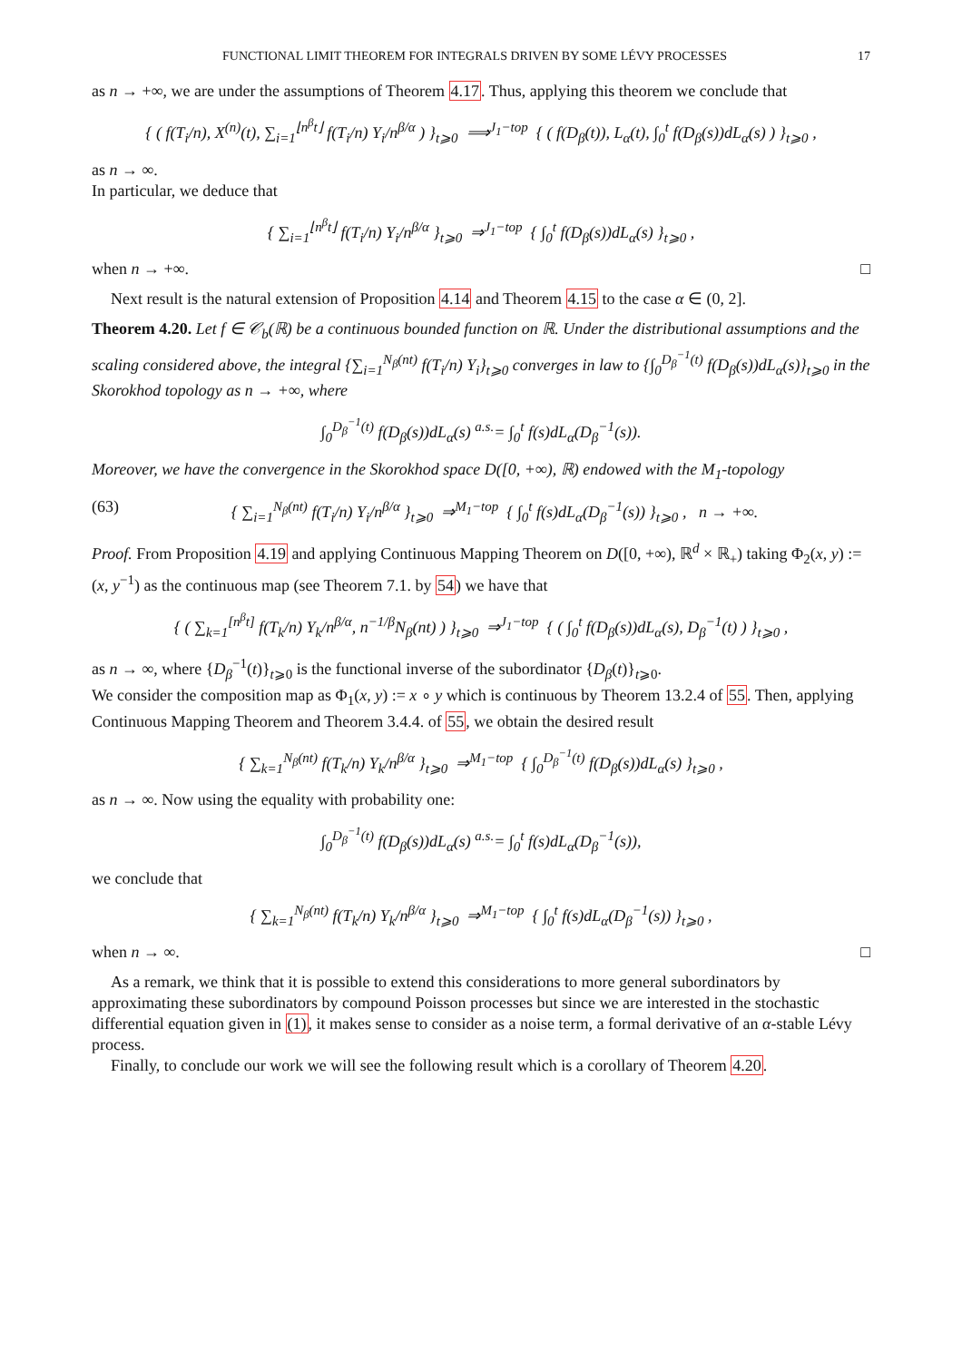FUNCTIONAL LIMIT THEOREM FOR INTEGRALS DRIVEN BY SOME LÉVY PROCESSES 17
as n → +∞, we are under the assumptions of Theorem 4.17. Thus, applying this theorem we conclude that
{ ( f(T<sub>i</sub>/n), X<sup>(n)</sup>(t), ∑<sub>i=1</sub><sup>⌊n<sup>β</sup>t⌋</sup> f(T<sub>i</sub>/n) Y<sub>i</sub>/n<sup>β/α</sup> ) }<sub>t⩾0</sub> ⟹<sup>J<sub>1</sub>−top</sup> { ( f(D<sub>β</sub>(t)), L<sub>α</sub>(t), ∫<sub>0</sub><sup>t</sup> f(D<sub>β</sub>(s))dL<sub>α</sub>(s) ) }<sub>t⩾0</sub> ,
as n → ∞.
In particular, we deduce that
{ ∑<sub>i=1</sub><sup>⌊n<sup>β</sup>t⌋</sup> f(T<sub>i</sub>/n) Y<sub>i</sub>/n<sup>β/α</sup> }<sub>t⩾0</sub> ⇒<sup>J<sub>1</sub>−top</sup> { ∫<sub>0</sub><sup>t</sup> f(D<sub>β</sub>(s))dL<sub>α</sub>(s) }<sub>t⩾0</sub> ,
when n → +∞. □
Next result is the natural extension of Proposition 4.14 and Theorem 4.15 to the case α ∈ (0, 2].
Theorem 4.20. Let f ∈ 𝒞<sub>b</sub>(ℝ) be a continuous bounded function on ℝ. Under the distributional assumptions and the scaling considered above, the integral {∑<sub>i=1</sub><sup>N<sub>β</sub>(nt)</sup> f(T<sub>i</sub>/n) Y<sub>i</sub>}<sub>t⩾0</sub> converges in law to {∫<sub>0</sub><sup>D<sub>β</sub><sup>−1</sup>(t)</sup> f(D<sub>β</sub>(s))dL<sub>α</sub>(s)}<sub>t⩾0</sub> in the Skorokhod topology as n → +∞, where
∫<sub>0</sub><sup>D<sub>β</sub><sup>−1</sup>(t)</sup> f(D<sub>β</sub>(s))dL<sub>α</sub>(s) <sup>a.s.</sup>= ∫<sub>0</sub><sup>t</sup> f(s)dL<sub>α</sub>(D<sub>β</sub><sup>−1</sup>(s)).
Moreover, we have the convergence in the Skorokhod space D([0, +∞), ℝ) endowed with the M<sub>1</sub>-topology
(63) { ∑<sub>i=1</sub><sup>N<sub>β</sub>(nt)</sup> f(T<sub>i</sub>/n) Y<sub>i</sub>/n<sup>β/α</sup> }<sub>t⩾0</sub> ⇒<sup>M<sub>1</sub>−top</sup> { ∫<sub>0</sub><sup>t</sup> f(s)dL<sub>α</sub>(D<sub>β</sub><sup>−1</sup>(s)) }<sub>t⩾0</sub> , n → +∞.
Proof. From Proposition 4.19 and applying Continuous Mapping Theorem on D([0, +∞), ℝ<sup>d</sup> × ℝ<sub>+</sub>) taking Φ<sub>2</sub>(x, y) := (x, y<sup>−1</sup>) as the continuous map (see Theorem 7.1. by 54) we have that
{ ( ∑<sub>k=1</sub><sup>[n<sup>β</sup>t]</sup> f(T<sub>k</sub>/n) Y<sub>k</sub>/n<sup>β/α</sup>, n<sup>−1/β</sup>N<sub>β</sub>(nt) ) }<sub>t⩾0</sub> ⇒<sup>J<sub>1</sub>−top</sup> { ( ∫<sub>0</sub><sup>t</sup> f(D<sub>β</sub>(s))dL<sub>α</sub>(s), D<sub>β</sub><sup>−1</sup>(t) ) }<sub>t⩾0</sub> ,
as n → ∞, where {D<sub>β</sub><sup>−1</sup>(t)}<sub>t⩾0</sub> is the functional inverse of the subordinator {D<sub>β</sub>(t)}<sub>t⩾0</sub>.
We consider the composition map as Φ<sub>1</sub>(x, y) := x ∘ y which is continuous by Theorem 13.2.4 of 55. Then, applying Continuous Mapping Theorem and Theorem 3.4.4. of 55, we obtain the desired result
{ ∑<sub>k=1</sub><sup>N<sub>β</sub>(nt)</sup> f(T<sub>k</sub>/n) Y<sub>k</sub>/n<sup>β/α</sup> }<sub>t⩾0</sub> ⇒<sup>M<sub>1</sub>−top</sup> { ∫<sub>0</sub><sup>D<sub>β</sub><sup>−1</sup>(t)</sup> f(D<sub>β</sub>(s))dL<sub>α</sub>(s) }<sub>t⩾0</sub> ,
as n → ∞. Now using the equality with probability one:
∫<sub>0</sub><sup>D<sub>β</sub><sup>−1</sup>(t)</sup> f(D<sub>β</sub>(s))dL<sub>α</sub>(s) <sup>a.s.</sup>= ∫<sub>0</sub><sup>t</sup> f(s)dL<sub>α</sub>(D<sub>β</sub><sup>−1</sup>(s)),
we conclude that
{ ∑<sub>k=1</sub><sup>N<sub>β</sub>(nt)</sup> f(T<sub>k</sub>/n) Y<sub>k</sub>/n<sup>β/α</sup> }<sub>t⩾0</sub> ⇒<sup>M<sub>1</sub>−top</sup> { ∫<sub>0</sub><sup>t</sup> f(s)dL<sub>α</sub>(D<sub>β</sub><sup>−1</sup>(s)) }<sub>t⩾0</sub> ,
when n → ∞. □
As a remark, we think that it is possible to extend this considerations to more general subordinators by approximating these subordinators by compound Poisson processes but since we are interested in the stochastic differential equation given in (1), it makes sense to consider as a noise term, a formal derivative of an α-stable Lévy process.
Finally, to conclude our work we will see the following result which is a corollary of Theorem 4.20.